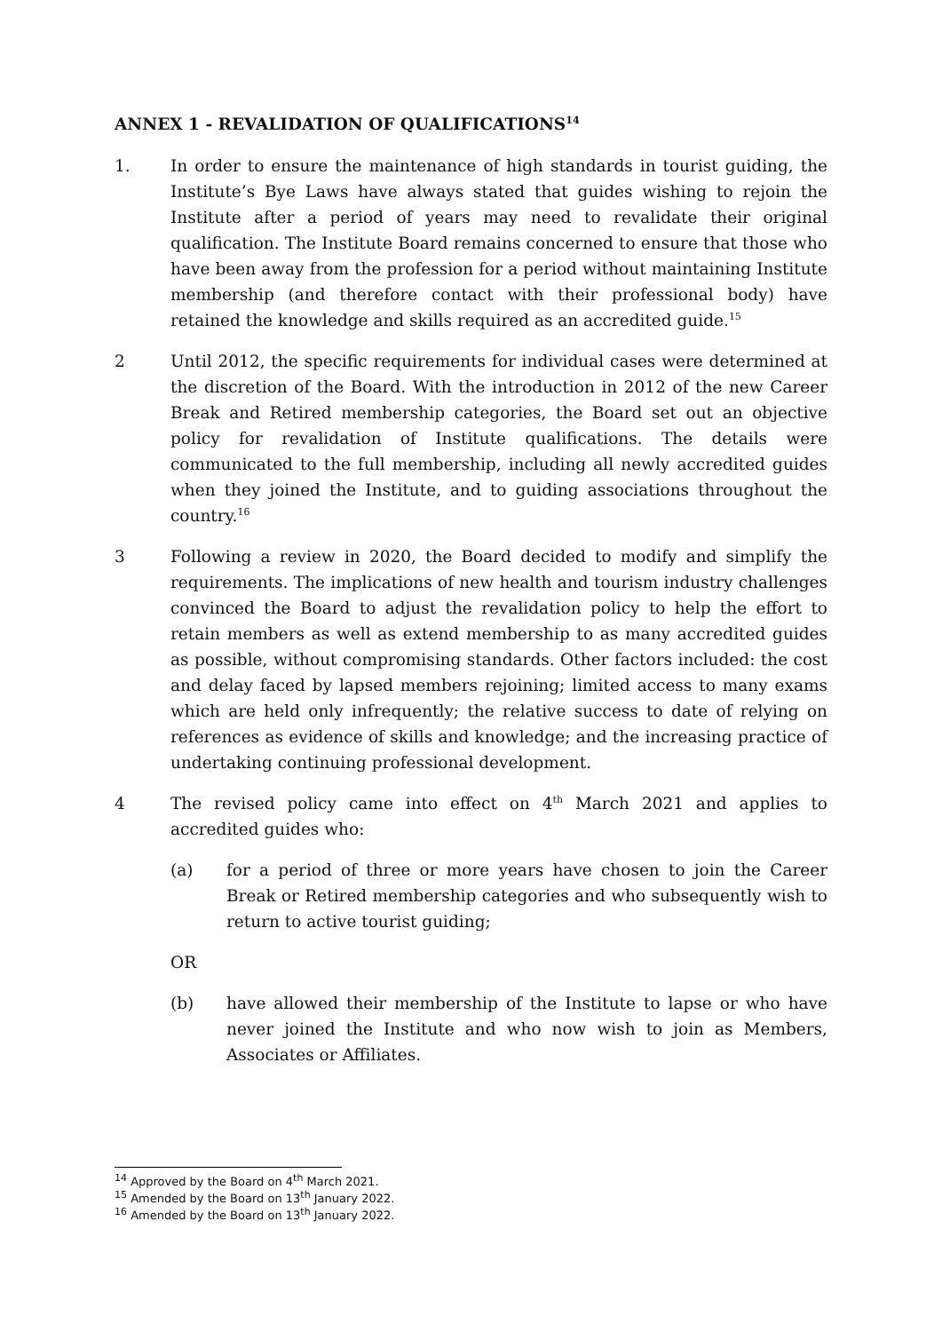ANNEX 1 - REVALIDATION OF QUALIFICATIONS<sup>14</sup>
1. In order to ensure the maintenance of high standards in tourist guiding, the Institute’s Bye Laws have always stated that guides wishing to rejoin the Institute after a period of years may need to revalidate their original qualification. The Institute Board remains concerned to ensure that those who have been away from the profession for a period without maintaining Institute membership (and therefore contact with their professional body) have retained the knowledge and skills required as an accredited guide.<sup>15</sup>
2 Until 2012, the specific requirements for individual cases were determined at the discretion of the Board. With the introduction in 2012 of the new Career Break and Retired membership categories, the Board set out an objective policy for revalidation of Institute qualifications. The details were communicated to the full membership, including all newly accredited guides when they joined the Institute, and to guiding associations throughout the country.<sup>16</sup>
3 Following a review in 2020, the Board decided to modify and simplify the requirements. The implications of new health and tourism industry challenges convinced the Board to adjust the revalidation policy to help the effort to retain members as well as extend membership to as many accredited guides as possible, without compromising standards. Other factors included: the cost and delay faced by lapsed members rejoining; limited access to many exams which are held only infrequently; the relative success to date of relying on references as evidence of skills and knowledge; and the increasing practice of undertaking continuing professional development.
4 The revised policy came into effect on 4<sup>th</sup> March 2021 and applies to accredited guides who:
(a) for a period of three or more years have chosen to join the Career Break or Retired membership categories and who subsequently wish to return to active tourist guiding;
OR
(b) have allowed their membership of the Institute to lapse or who have never joined the Institute and who now wish to join as Members, Associates or Affiliates.
<sup>14</sup> Approved by the Board on 4<sup>th</sup> March 2021.
<sup>15</sup> Amended by the Board on 13<sup>th</sup> January 2022.
<sup>16</sup> Amended by the Board on 13<sup>th</sup> January 2022.